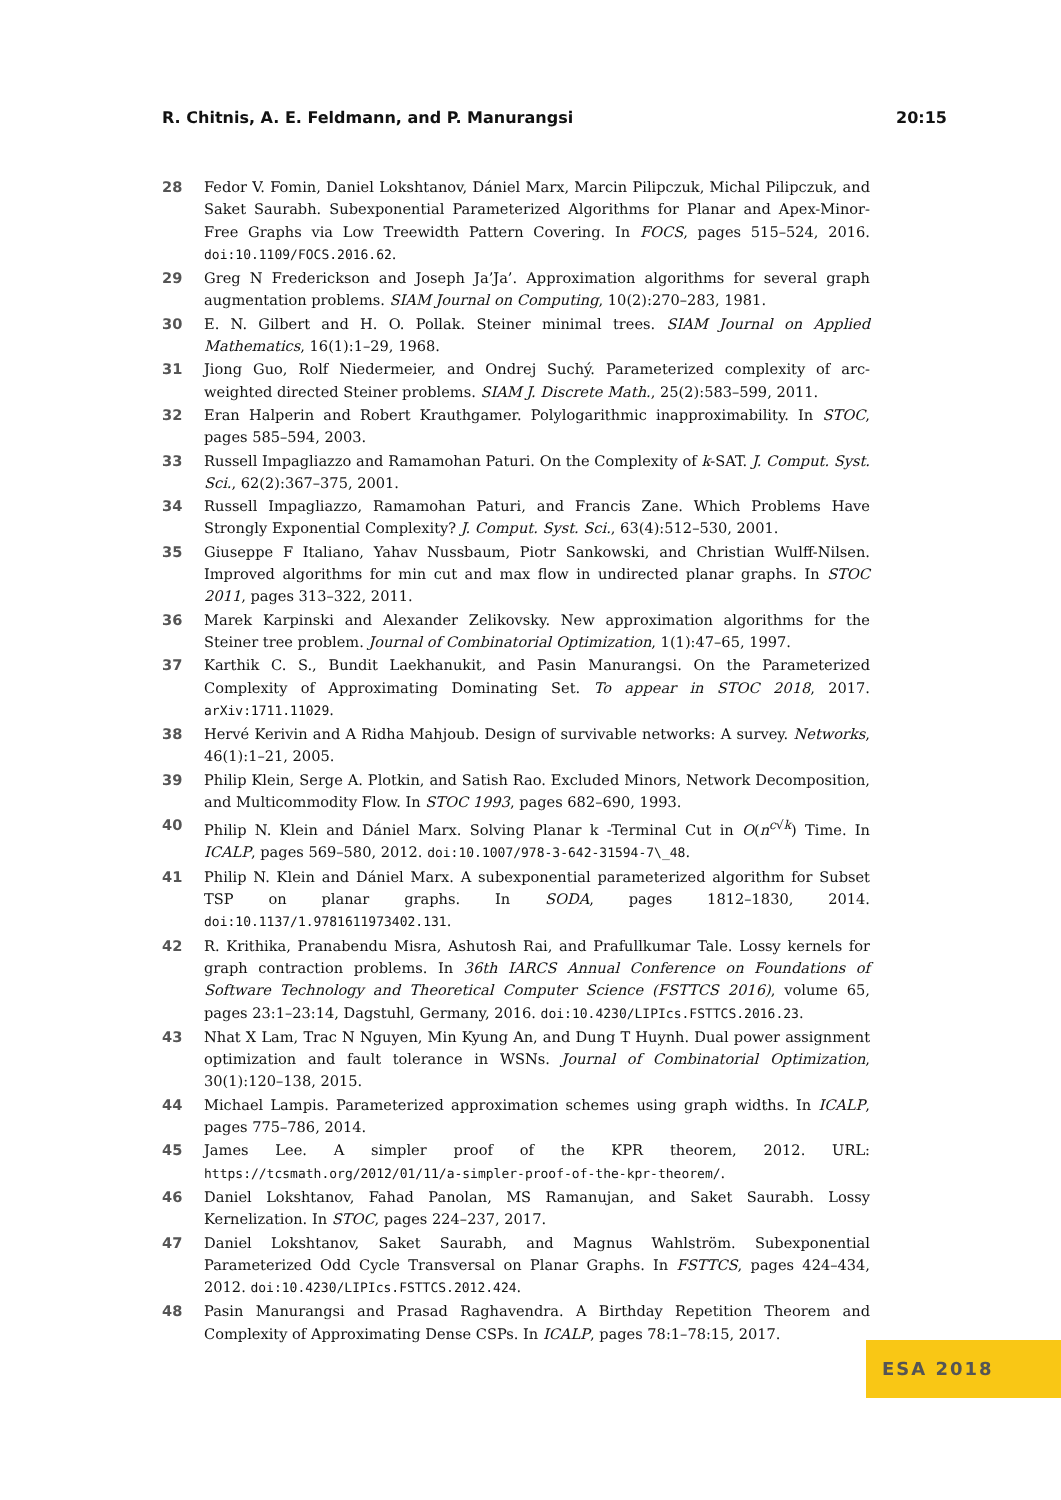R. Chitnis, A. E. Feldmann, and P. Manurangsi 20:15
28 Fedor V. Fomin, Daniel Lokshtanov, Dániel Marx, Marcin Pilipczuk, Michal Pilipczuk, and Saket Saurabh. Subexponential Parameterized Algorithms for Planar and Apex-Minor-Free Graphs via Low Treewidth Pattern Covering. In FOCS, pages 515–524, 2016. doi:10.1109/FOCS.2016.62.
29 Greg N Frederickson and Joseph Ja’Ja’. Approximation algorithms for several graph augmentation problems. SIAM Journal on Computing, 10(2):270–283, 1981.
30 E. N. Gilbert and H. O. Pollak. Steiner minimal trees. SIAM Journal on Applied Mathematics, 16(1):1–29, 1968.
31 Jiong Guo, Rolf Niedermeier, and Ondrej Suchý. Parameterized complexity of arc-weighted directed Steiner problems. SIAM J. Discrete Math., 25(2):583–599, 2011.
32 Eran Halperin and Robert Krauthgamer. Polylogarithmic inapproximability. In STOC, pages 585–594, 2003.
33 Russell Impagliazzo and Ramamohan Paturi. On the Complexity of k-SAT. J. Comput. Syst. Sci., 62(2):367–375, 2001.
34 Russell Impagliazzo, Ramamohan Paturi, and Francis Zane. Which Problems Have Strongly Exponential Complexity? J. Comput. Syst. Sci., 63(4):512–530, 2001.
35 Giuseppe F Italiano, Yahav Nussbaum, Piotr Sankowski, and Christian Wulff-Nilsen. Improved algorithms for min cut and max flow in undirected planar graphs. In STOC 2011, pages 313–322, 2011.
36 Marek Karpinski and Alexander Zelikovsky. New approximation algorithms for the Steiner tree problem. Journal of Combinatorial Optimization, 1(1):47–65, 1997.
37 Karthik C. S., Bundit Laekhanukit, and Pasin Manurangsi. On the Parameterized Complexity of Approximating Dominating Set. To appear in STOC 2018, 2017. arXiv:1711.11029.
38 Hervé Kerivin and A Ridha Mahjoub. Design of survivable networks: A survey. Networks, 46(1):1–21, 2005.
39 Philip Klein, Serge A. Plotkin, and Satish Rao. Excluded Minors, Network Decomposition, and Multicommodity Flow. In STOC 1993, pages 682–690, 1993.
40 Philip N. Klein and Dániel Marx. Solving Planar k -Terminal Cut in O(n<sup>c√k</sup>) Time. In ICALP, pages 569–580, 2012. doi:10.1007/978-3-642-31594-7\_48.
41 Philip N. Klein and Dániel Marx. A subexponential parameterized algorithm for Subset TSP on planar graphs. In SODA, pages 1812–1830, 2014. doi:10.1137/1.9781611973402.131.
42 R. Krithika, Pranabendu Misra, Ashutosh Rai, and Prafullkumar Tale. Lossy kernels for graph contraction problems. In 36th IARCS Annual Conference on Foundations of Software Technology and Theoretical Computer Science (FSTTCS 2016), volume 65, pages 23:1–23:14, Dagstuhl, Germany, 2016. doi:10.4230/LIPIcs.FSTTCS.2016.23.
43 Nhat X Lam, Trac N Nguyen, Min Kyung An, and Dung T Huynh. Dual power assignment optimization and fault tolerance in WSNs. Journal of Combinatorial Optimization, 30(1):120–138, 2015.
44 Michael Lampis. Parameterized approximation schemes using graph widths. In ICALP, pages 775–786, 2014.
45 James Lee. A simpler proof of the KPR theorem, 2012. URL: https://tcsmath.org/2012/01/11/a-simpler-proof-of-the-kpr-theorem/.
46 Daniel Lokshtanov, Fahad Panolan, MS Ramanujan, and Saket Saurabh. Lossy Kernelization. In STOC, pages 224–237, 2017.
47 Daniel Lokshtanov, Saket Saurabh, and Magnus Wahlström. Subexponential Parameterized Odd Cycle Transversal on Planar Graphs. In FSTTCS, pages 424–434, 2012. doi:10.4230/LIPIcs.FSTTCS.2012.424.
48 Pasin Manurangsi and Prasad Raghavendra. A Birthday Repetition Theorem and Complexity of Approximating Dense CSPs. In ICALP, pages 78:1–78:15, 2017.
ESA 2018